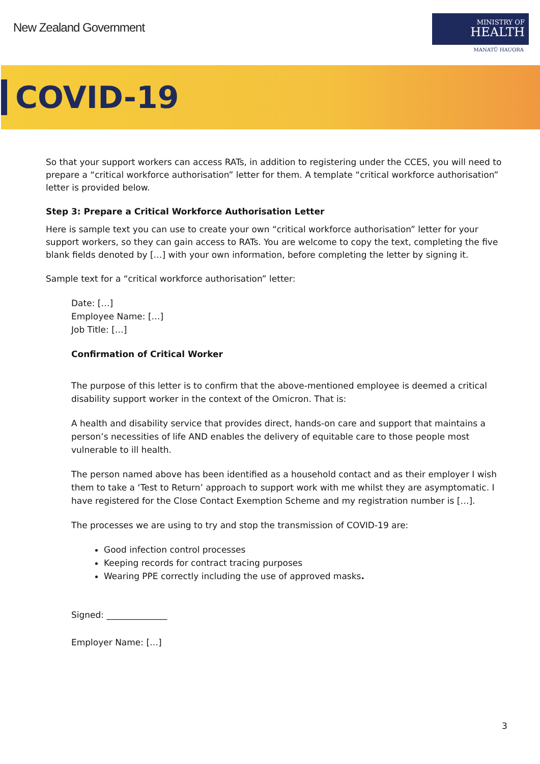New Zealand Government
MINISTRY OF
HEALTH
MANATŪ HAUORA
COVID-19
So that your support workers can access RATs, in addition to registering under the CCES, you will need to prepare a “critical workforce authorisation” letter for them. A template “critical workforce authorisation” letter is provided below.
Step 3: Prepare a Critical Workforce Authorisation Letter
Here is sample text you can use to create your own “critical workforce authorisation” letter for your support workers, so they can gain access to RATs. You are welcome to copy the text, completing the five blank fields denoted by […] with your own information, before completing the letter by signing it.
Sample text for a “critical workforce authorisation” letter:
Date: […]
Employee Name: […]
Job Title: […]
Confirmation of Critical Worker
The purpose of this letter is to confirm that the above-mentioned employee is deemed a critical disability support worker in the context of the Omicron. That is:
A health and disability service that provides direct, hands-on care and support that maintains a person’s necessities of life AND enables the delivery of equitable care to those people most vulnerable to ill health.
The person named above has been identified as a household contact and as their employer I wish them to take a ‘Test to Return’ approach to support work with me whilst they are asymptomatic. I have registered for the Close Contact Exemption Scheme and my registration number is […].
The processes we are using to try and stop the transmission of COVID-19 are:
Good infection control processes
Keeping records for contract tracing purposes
Wearing PPE correctly including the use of approved masks.
Signed: ______________
Employer Name: […]
3